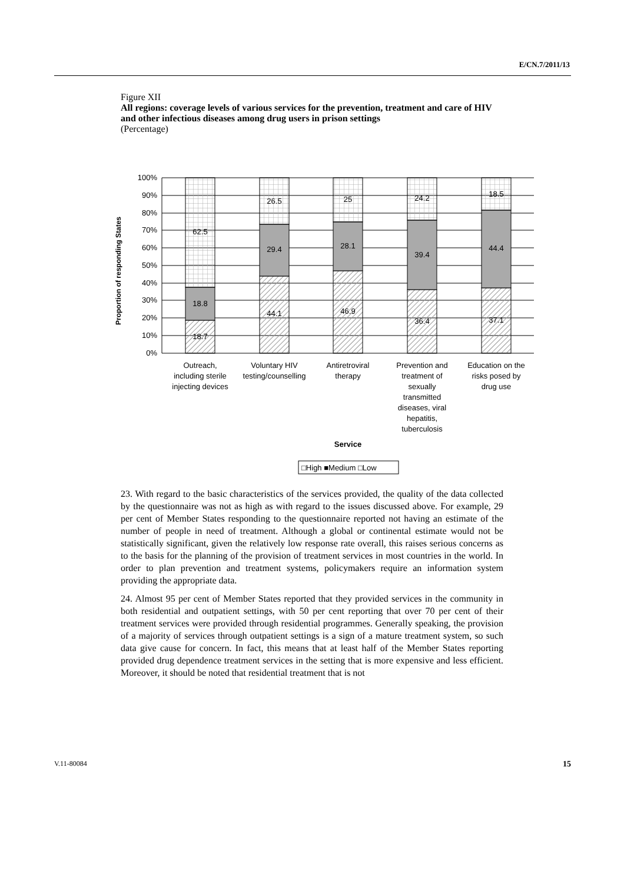E/CN.7/2011/13
Figure XII
All regions: coverage levels of various services for the prevention, treatment and care of HIV and other infectious diseases among drug users in prison settings
(Percentage)
100%
90%
80%
70%
60%
50%
40%
30%
20%
10%
0%
Proportion of responding States
18.7
18.8
62.5
44.1
29.4
26.5
46.9
28.1
25
36.4
39.4
24.2
37.1
44.4
18.5
Outreach,
including sterile
injecting devices
Voluntary HIV
testing/counselling
Antiretroviral
therapy
Prevention and
treatment of
sexually
transmitted
diseases, viral
hepatitis,
tuberculosis
Education on the
risks posed by
drug use
Service
□High ■Medium □Low
23. With regard to the basic characteristics of the services provided, the quality of the data collected by the questionnaire was not as high as with regard to the issues discussed above. For example, 29 per cent of Member States responding to the questionnaire reported not having an estimate of the number of people in need of treatment. Although a global or continental estimate would not be statistically significant, given the relatively low response rate overall, this raises serious concerns as to the basis for the planning of the provision of treatment services in most countries in the world. In order to plan prevention and treatment systems, policymakers require an information system providing the appropriate data.
24. Almost 95 per cent of Member States reported that they provided services in the community in both residential and outpatient settings, with 50 per cent reporting that over 70 per cent of their treatment services were provided through residential programmes. Generally speaking, the provision of a majority of services through outpatient settings is a sign of a mature treatment system, so such data give cause for concern. In fact, this means that at least half of the Member States reporting provided drug dependence treatment services in the setting that is more expensive and less efficient. Moreover, it should be noted that residential treatment that is not
V.11-80084 15